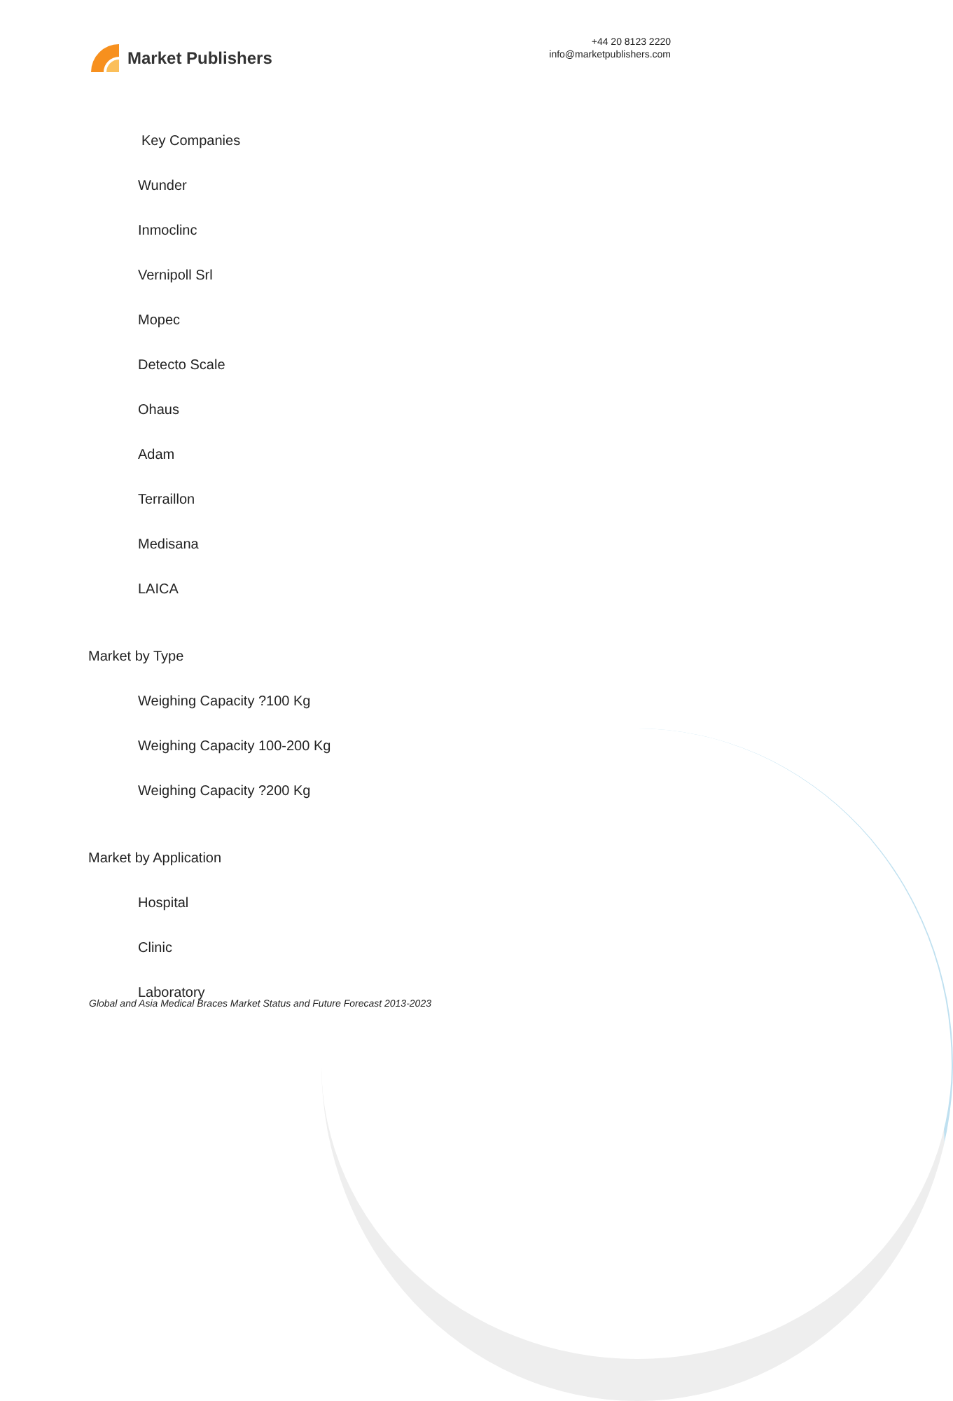Market Publishers
+44 20 8123 2220
info@marketpublishers.com
Key Companies
Wunder
Inmoclinc
Vernipoll Srl
Mopec
Detecto Scale
Ohaus
Adam
Terraillon
Medisana
LAICA
Market by Type
Weighing Capacity ?100 Kg
Weighing Capacity 100-200 Kg
Weighing Capacity ?200 Kg
Market by Application
Hospital
Clinic
Laboratory
Global and Asia Medical Braces Market Status and Future Forecast 2013-2023